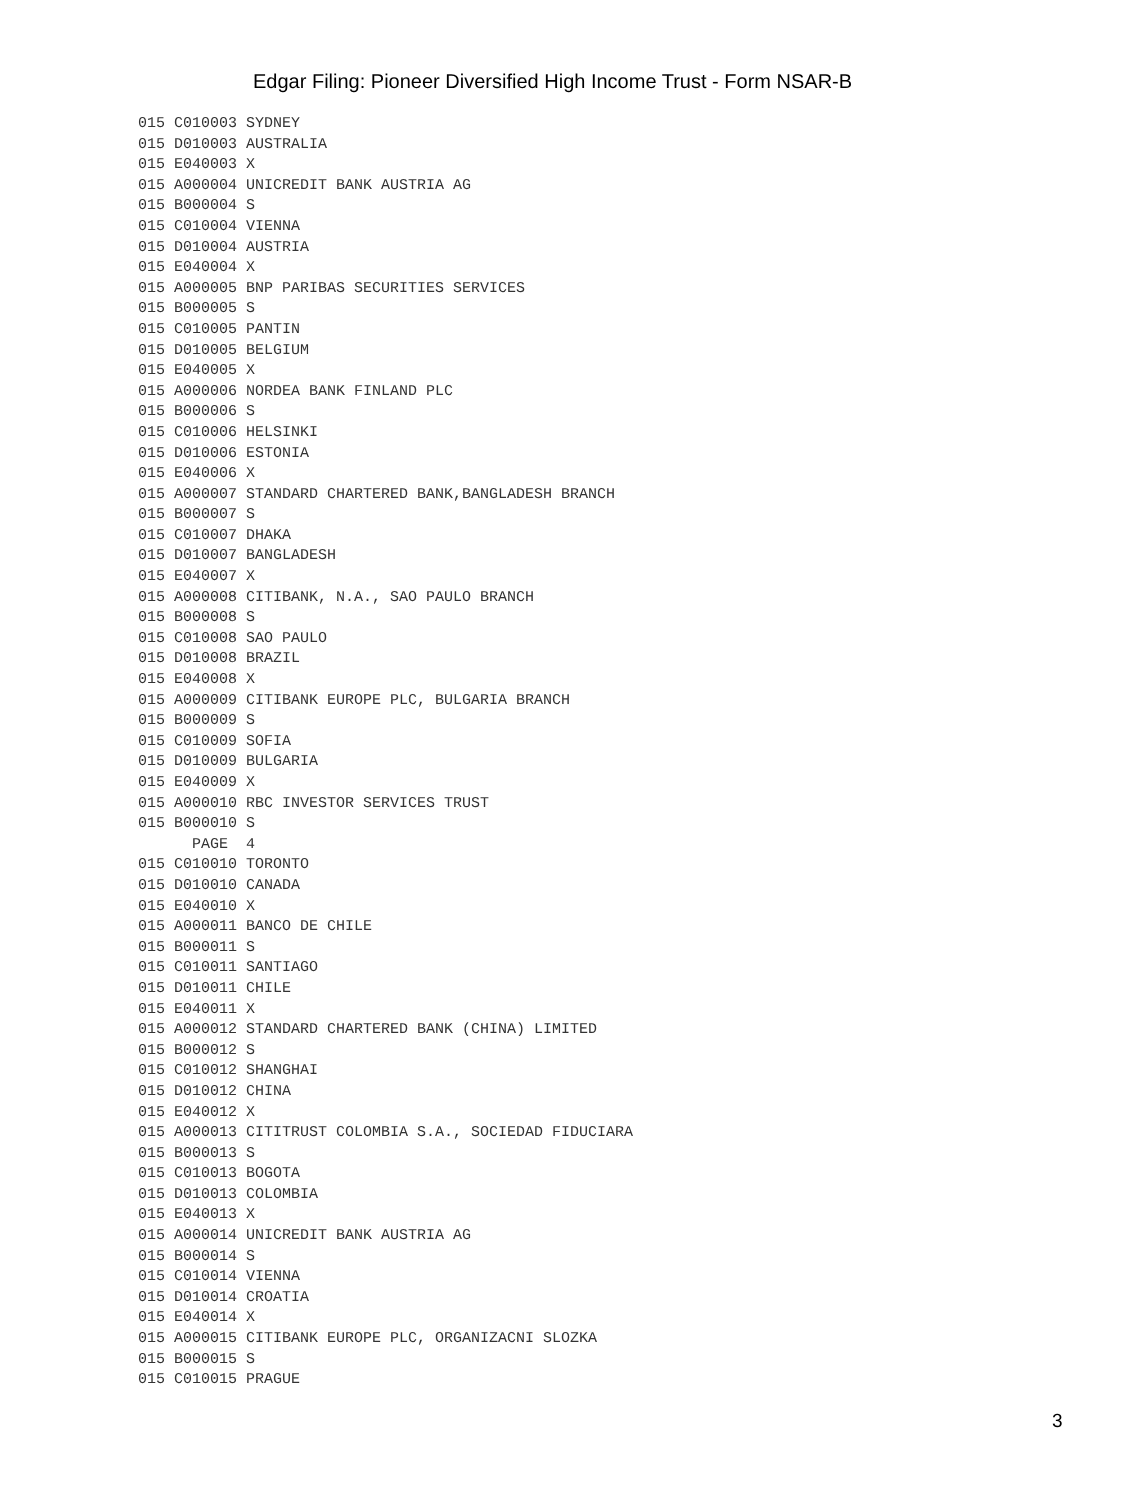Edgar Filing: Pioneer Diversified High Income Trust - Form NSAR-B
015 C010003 SYDNEY
015 D010003 AUSTRALIA
015 E040003 X
015 A000004 UNICREDIT BANK AUSTRIA AG
015 B000004 S
015 C010004 VIENNA
015 D010004 AUSTRIA
015 E040004 X
015 A000005 BNP PARIBAS SECURITIES SERVICES
015 B000005 S
015 C010005 PANTIN
015 D010005 BELGIUM
015 E040005 X
015 A000006 NORDEA BANK FINLAND PLC
015 B000006 S
015 C010006 HELSINKI
015 D010006 ESTONIA
015 E040006 X
015 A000007 STANDARD CHARTERED BANK,BANGLADESH BRANCH
015 B000007 S
015 C010007 DHAKA
015 D010007 BANGLADESH
015 E040007 X
015 A000008 CITIBANK, N.A., SAO PAULO BRANCH
015 B000008 S
015 C010008 SAO PAULO
015 D010008 BRAZIL
015 E040008 X
015 A000009 CITIBANK EUROPE PLC, BULGARIA BRANCH
015 B000009 S
015 C010009 SOFIA
015 D010009 BULGARIA
015 E040009 X
015 A000010 RBC INVESTOR SERVICES TRUST
015 B000010 S
      PAGE  4
015 C010010 TORONTO
015 D010010 CANADA
015 E040010 X
015 A000011 BANCO DE CHILE
015 B000011 S
015 C010011 SANTIAGO
015 D010011 CHILE
015 E040011 X
015 A000012 STANDARD CHARTERED BANK (CHINA) LIMITED
015 B000012 S
015 C010012 SHANGHAI
015 D010012 CHINA
015 E040012 X
015 A000013 CITITRUST COLOMBIA S.A., SOCIEDAD FIDUCIARA
015 B000013 S
015 C010013 BOGOTA
015 D010013 COLOMBIA
015 E040013 X
015 A000014 UNICREDIT BANK AUSTRIA AG
015 B000014 S
015 C010014 VIENNA
015 D010014 CROATIA
015 E040014 X
015 A000015 CITIBANK EUROPE PLC, ORGANIZACNI SLOZKA
015 B000015 S
015 C010015 PRAGUE
3